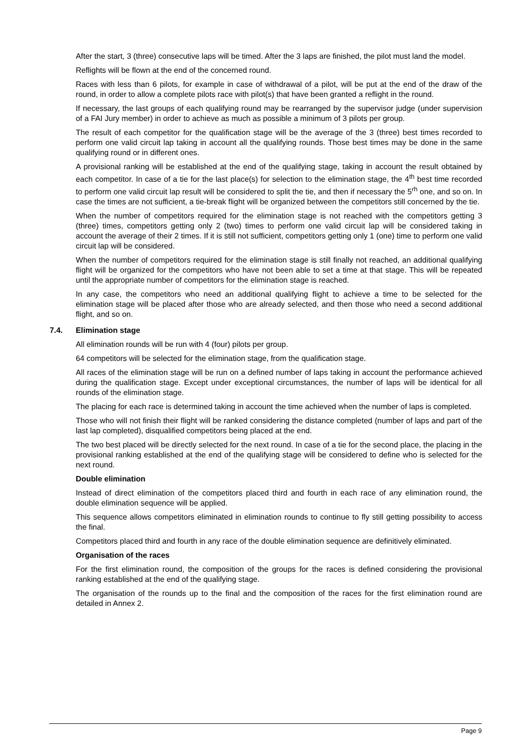After the start, 3 (three) consecutive laps will be timed. After the 3 laps are finished, the pilot must land the model.
Reflights will be flown at the end of the concerned round.
Races with less than 6 pilots, for example in case of withdrawal of a pilot, will be put at the end of the draw of the round, in order to allow a complete pilots race with pilot(s) that have been granted a reflight in the round.
If necessary, the last groups of each qualifying round may be rearranged by the supervisor judge (under supervision of a FAI Jury member) in order to achieve as much as possible a minimum of 3 pilots per group.
The result of each competitor for the qualification stage will be the average of the 3 (three) best times recorded to perform one valid circuit lap taking in account all the qualifying rounds. Those best times may be done in the same qualifying round or in different ones.
A provisional ranking will be established at the end of the qualifying stage, taking in account the result obtained by each competitor. In case of a tie for the last place(s) for selection to the elimination stage, the 4<sup>th</sup> best time recorded to perform one valid circuit lap result will be considered to split the tie, and then if necessary the 5<sup>rh</sup> one, and so on. In case the times are not sufficient, a tie-break flight will be organized between the competitors still concerned by the tie.
When the number of competitors required for the elimination stage is not reached with the competitors getting 3 (three) times, competitors getting only 2 (two) times to perform one valid circuit lap will be considered taking in account the average of their 2 times. If it is still not sufficient, competitors getting only 1 (one) time to perform one valid circuit lap will be considered.
When the number of competitors required for the elimination stage is still finally not reached, an additional qualifying flight will be organized for the competitors who have not been able to set a time at that stage. This will be repeated until the appropriate number of competitors for the elimination stage is reached.
In any case, the competitors who need an additional qualifying flight to achieve a time to be selected for the elimination stage will be placed after those who are already selected, and then those who need a second additional flight, and so on.
7.4. Elimination stage
All elimination rounds will be run with 4 (four) pilots per group.
64 competitors will be selected for the elimination stage, from the qualification stage.
All races of the elimination stage will be run on a defined number of laps taking in account the performance achieved during the qualification stage. Except under exceptional circumstances, the number of laps will be identical for all rounds of the elimination stage.
The placing for each race is determined taking in account the time achieved when the number of laps is completed.
Those who will not finish their flight will be ranked considering the distance completed (number of laps and part of the last lap completed), disqualified competitors being placed at the end.
The two best placed will be directly selected for the next round. In case of a tie for the second place, the placing in the provisional ranking established at the end of the qualifying stage will be considered to define who is selected for the next round.
Double elimination
Instead of direct elimination of the competitors placed third and fourth in each race of any elimination round, the double elimination sequence will be applied.
This sequence allows competitors eliminated in elimination rounds to continue to fly still getting possibility to access the final.
Competitors placed third and fourth in any race of the double elimination sequence are definitively eliminated.
Organisation of the races
For the first elimination round, the composition of the groups for the races is defined considering the provisional ranking established at the end of the qualifying stage.
The organisation of the rounds up to the final and the composition of the races for the first elimination round are detailed in Annex 2.
Page 9